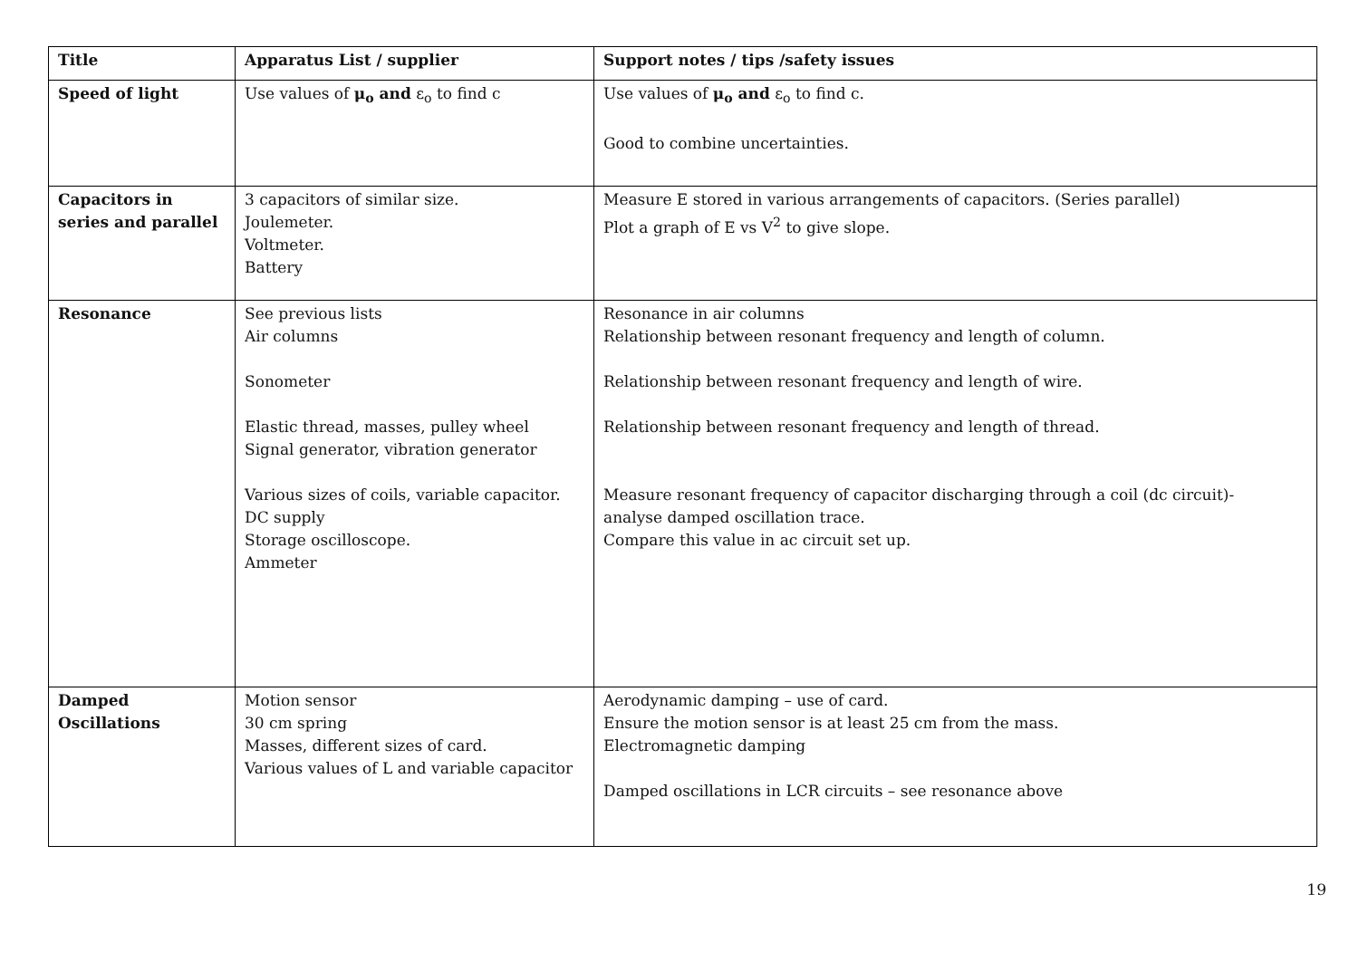| Title | Apparatus List / supplier | Support notes / tips /safety issues |
| --- | --- | --- |
| Speed of light | Use values of μ<sub>o</sub> and ε<sub>o</sub> to find c | Use values of μ<sub>o</sub> and ε<sub>o</sub> to find c. Good to combine uncertainties. |
| Capacitors in series and parallel | 3 capacitors of similar size. Joulemeter. Voltmeter. Battery | Measure E stored in various arrangements of capacitors. (Series parallel) Plot a graph of E vs V<sup>2</sup> to give slope. |
| Resonance | See previous lists Air columns Sonometer Elastic thread, masses, pulley wheel Signal generator, vibration generator Various sizes of coils, variable capacitor. DC supply Storage oscilloscope. Ammeter | Resonance in air columns Relationship between resonant frequency and length of column. Relationship between resonant frequency and length of wire. Relationship between resonant frequency and length of thread. Measure resonant frequency of capacitor discharging through a coil (dc circuit)- analyse damped oscillation trace. Compare this value in ac circuit set up. |
| Damped Oscillations | Motion sensor 30 cm spring Masses, different sizes of card. Various values of L and variable capacitor | Aerodynamic damping – use of card. Ensure the motion sensor is at least 25 cm from the mass. Electromagnetic damping Damped oscillations in LCR circuits – see resonance above |
19